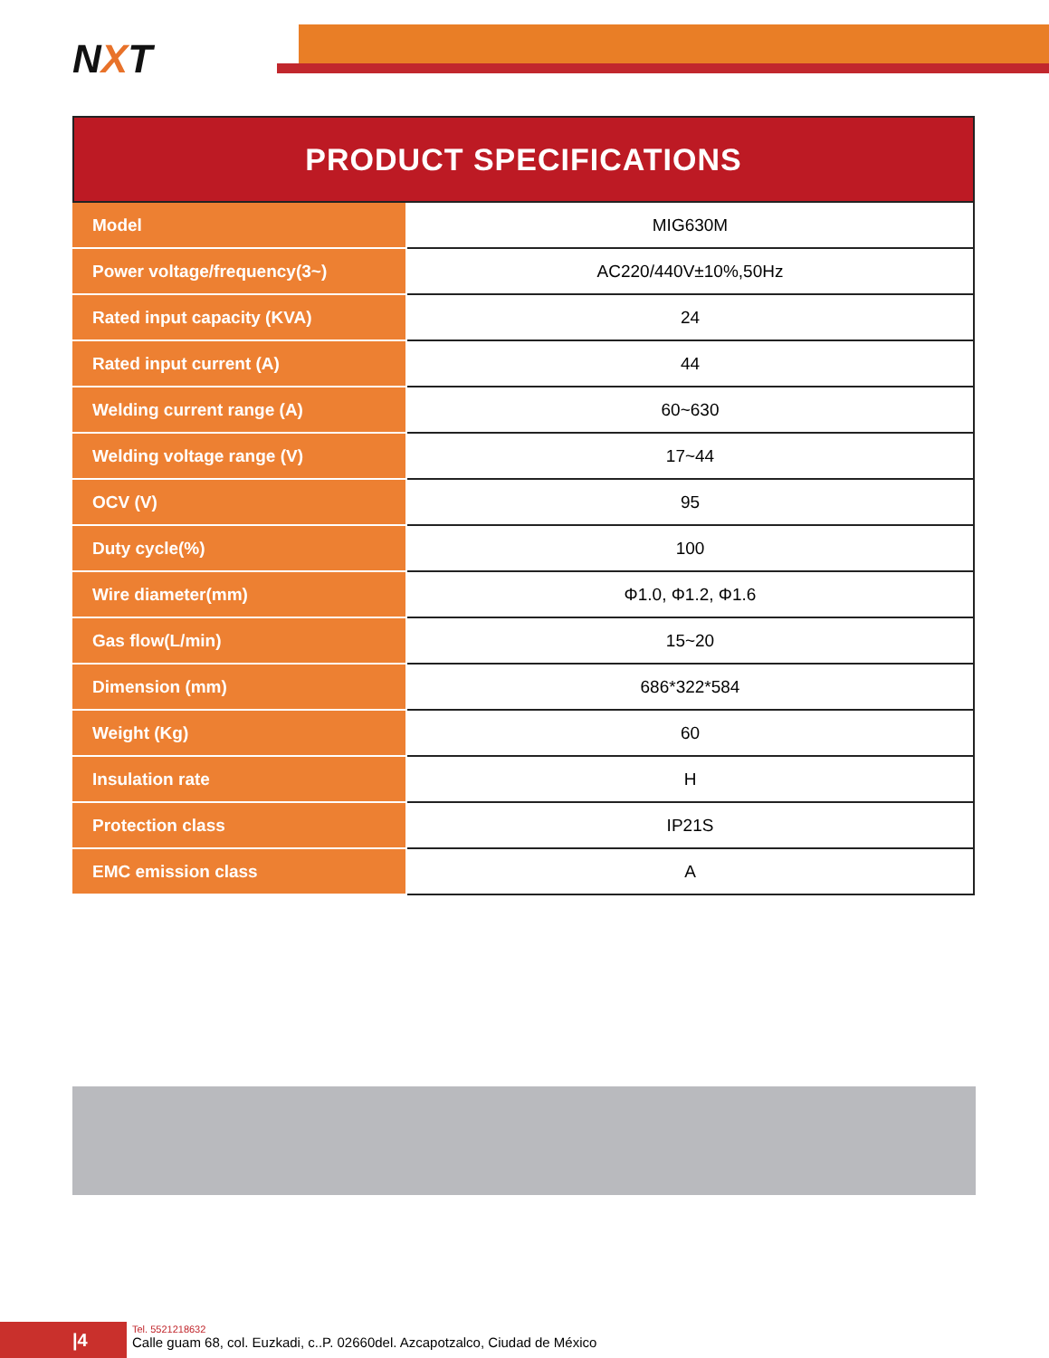NXT
PRODUCT SPECIFICATIONS
| Model | MIG630M |
| Power voltage/frequency(3~) | AC220/440V±10%,50Hz |
| Rated input capacity (KVA) | 24 |
| Rated input current (A) | 44 |
| Welding current range (A) | 60~630 |
| Welding voltage range (V) | 17~44 |
| OCV (V) | 95 |
| Duty cycle(%) | 100 |
| Wire diameter(mm) | Φ1.0, Φ1.2, Φ1.6 |
| Gas flow(L/min) | 15~20 |
| Dimension (mm) | 686*322*584 |
| Weight (Kg) | 60 |
| Insulation rate | H |
| Protection class | IP21S |
| EMC emission class | A |
|4
Tel. 5521218632
Calle guam 68, col. Euzkadi, c..P. 02660del. Azcapotzalco, Ciudad de México